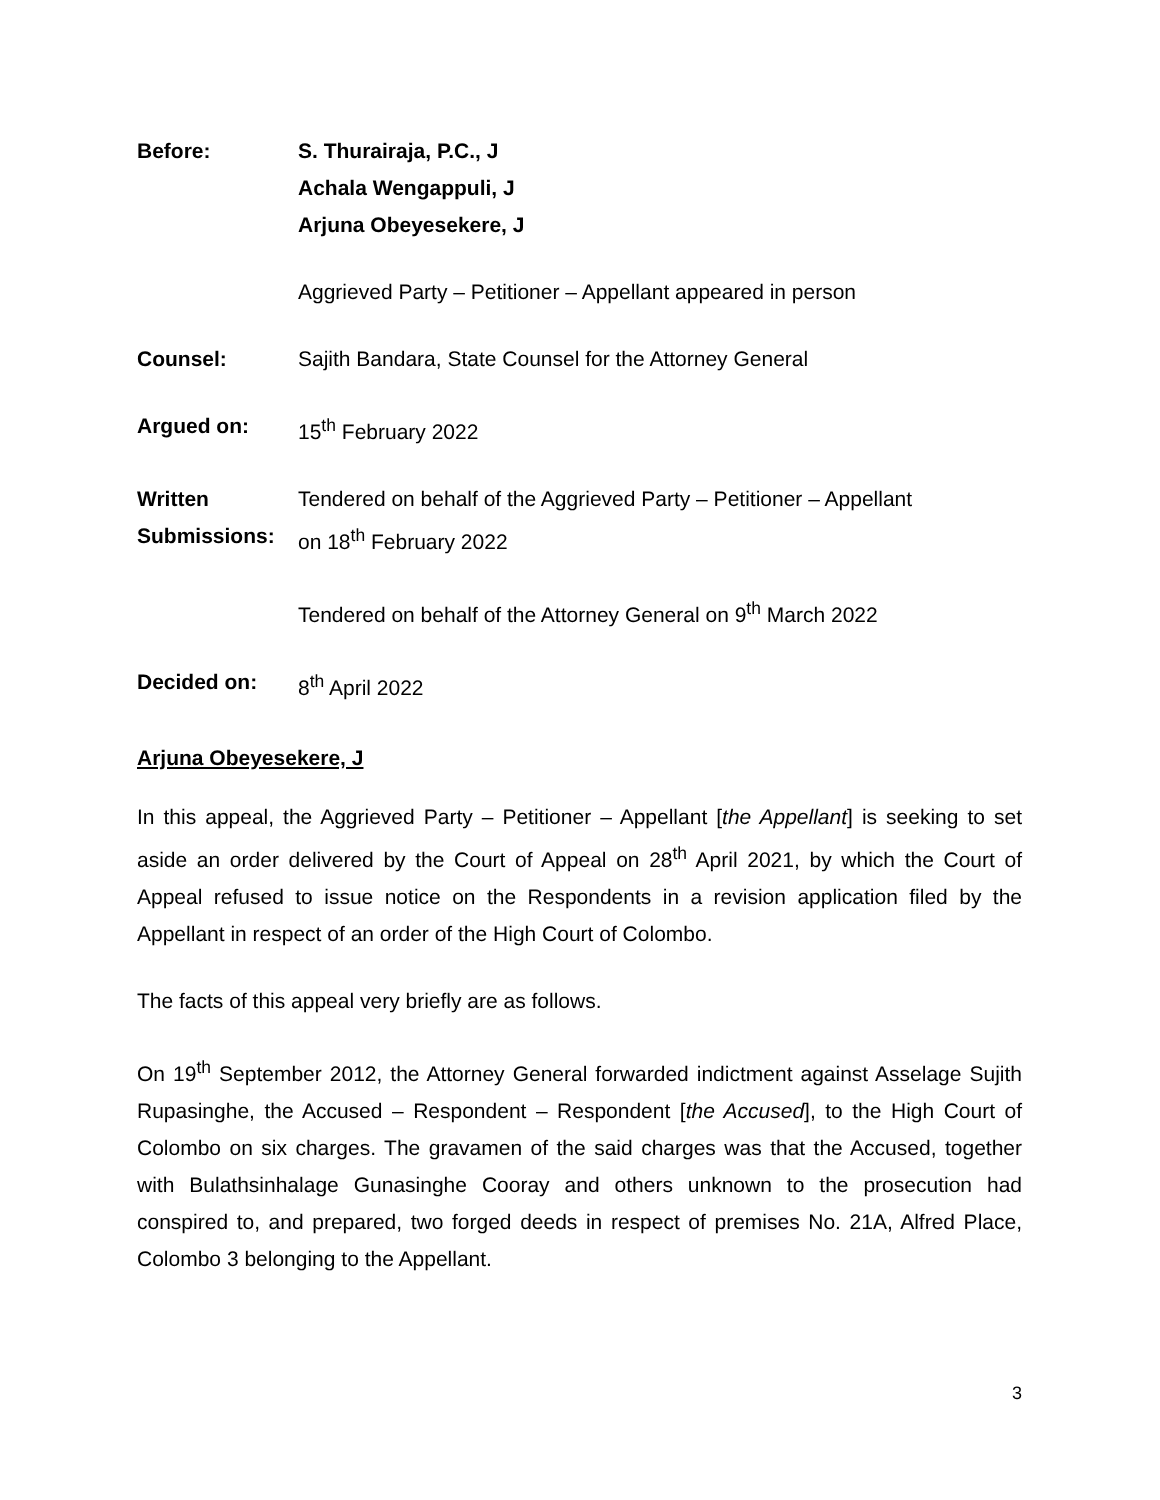Before: S. Thurairaja, P.C., J
Achala Wengappuli, J
Arjuna Obeyesekere, J
Aggrieved Party – Petitioner – Appellant appeared in person
Counsel: Sajith Bandara, State Counsel for the Attorney General
Argued on: 15<sup>th</sup> February 2022
Written
Submissions:
Tendered on behalf of the Aggrieved Party – Petitioner – Appellant
on 18<sup>th</sup> February 2022
Tendered on behalf of the Attorney General on 9<sup>th</sup> March 2022
Decided on: 8<sup>th</sup> April 2022
Arjuna Obeyesekere, J
In this appeal, the Aggrieved Party – Petitioner – Appellant [the Appellant] is seeking to set aside an order delivered by the Court of Appeal on 28<sup>th</sup> April 2021, by which the Court of Appeal refused to issue notice on the Respondents in a revision application filed by the Appellant in respect of an order of the High Court of Colombo.
The facts of this appeal very briefly are as follows.
On 19<sup>th</sup> September 2012, the Attorney General forwarded indictment against Asselage Sujith Rupasinghe, the Accused – Respondent – Respondent [the Accused], to the High Court of Colombo on six charges. The gravamen of the said charges was that the Accused, together with Bulathsinhalage Gunasinghe Cooray and others unknown to the prosecution had conspired to, and prepared, two forged deeds in respect of premises No. 21A, Alfred Place, Colombo 3 belonging to the Appellant.
3